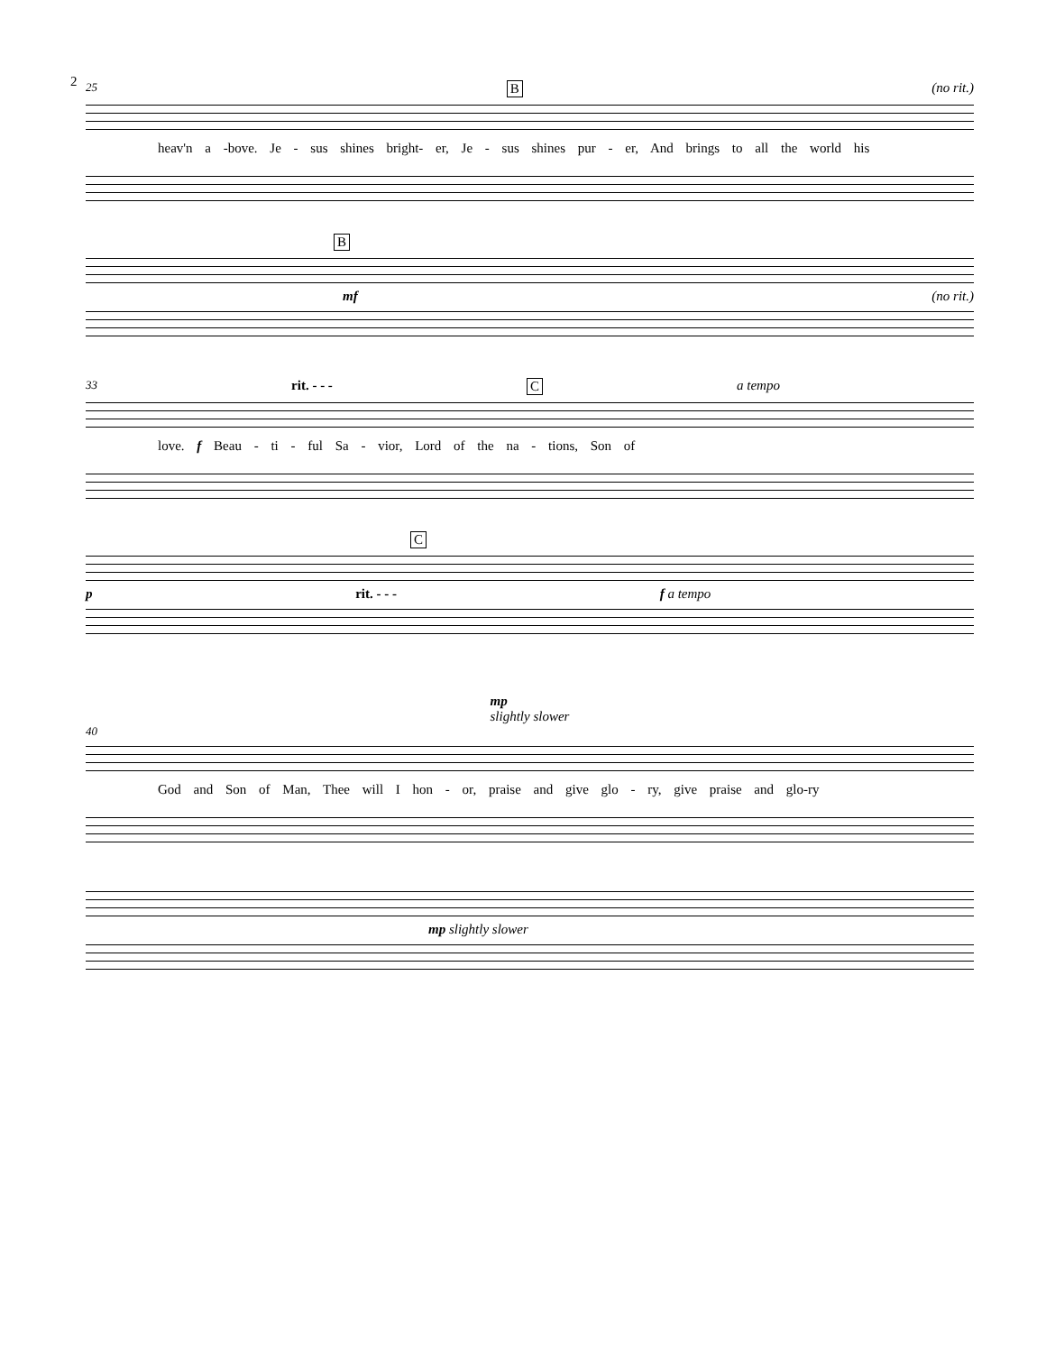2
25 B (no rit.)
heav'n a -bove. Je - sus shines bright- er, Je - sus shines pur - er, And brings to all the world his
B
mf (no rit.)
33 rit. - - - C a tempo
love. f Beau - ti - ful Sa - vior, Lord of the na - tions, Son of
C
p rit. - - - f a tempo
mp
slightly slower
40
God and Son of Man, Thee will I hon - or, praise and give glo - ry, give praise and glo-ry
mp slightly slower